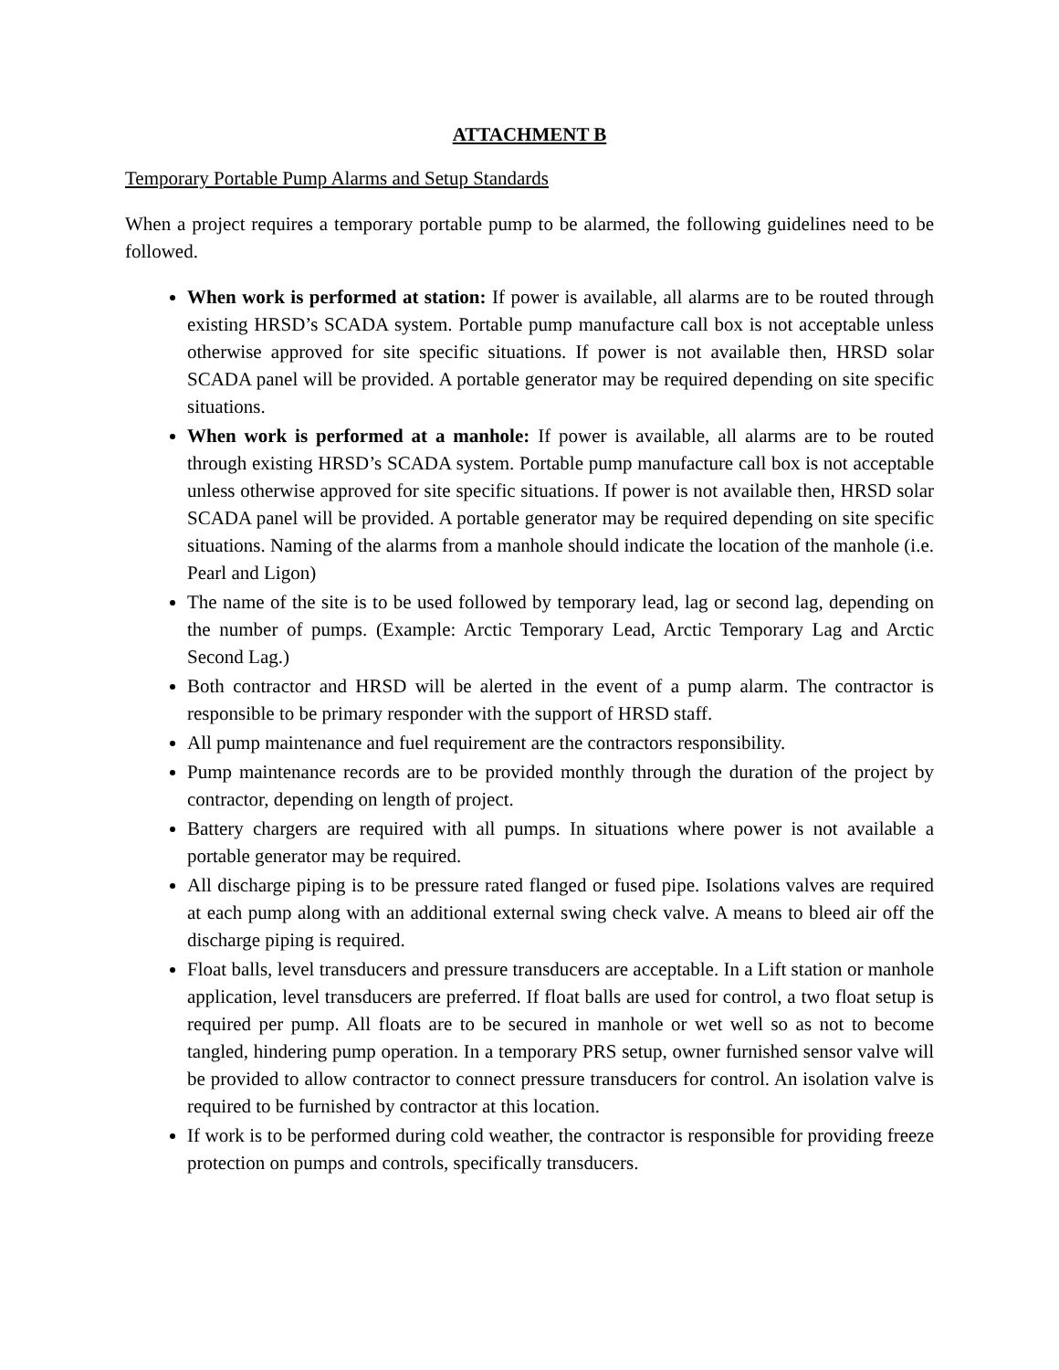ATTACHMENT B
Temporary Portable Pump Alarms and Setup Standards
When a project requires a temporary portable pump to be alarmed, the following guidelines need to be followed.
When work is performed at station: If power is available, all alarms are to be routed through existing HRSD’s SCADA system. Portable pump manufacture call box is not acceptable unless otherwise approved for site specific situations. If power is not available then, HRSD solar SCADA panel will be provided. A portable generator may be required depending on site specific situations.
When work is performed at a manhole: If power is available, all alarms are to be routed through existing HRSD’s SCADA system. Portable pump manufacture call box is not acceptable unless otherwise approved for site specific situations. If power is not available then, HRSD solar SCADA panel will be provided. A portable generator may be required depending on site specific situations. Naming of the alarms from a manhole should indicate the location of the manhole (i.e. Pearl and Ligon)
The name of the site is to be used followed by temporary lead, lag or second lag, depending on the number of pumps. (Example: Arctic Temporary Lead, Arctic Temporary Lag and Arctic Second Lag.)
Both contractor and HRSD will be alerted in the event of a pump alarm. The contractor is responsible to be primary responder with the support of HRSD staff.
All pump maintenance and fuel requirement are the contractors responsibility.
Pump maintenance records are to be provided monthly through the duration of the project by contractor, depending on length of project.
Battery chargers are required with all pumps. In situations where power is not available a portable generator may be required.
All discharge piping is to be pressure rated flanged or fused pipe. Isolations valves are required at each pump along with an additional external swing check valve. A means to bleed air off the discharge piping is required.
Float balls, level transducers and pressure transducers are acceptable. In a Lift station or manhole application, level transducers are preferred. If float balls are used for control, a two float setup is required per pump. All floats are to be secured in manhole or wet well so as not to become tangled, hindering pump operation. In a temporary PRS setup, owner furnished sensor valve will be provided to allow contractor to connect pressure transducers for control. An isolation valve is required to be furnished by contractor at this location.
If work is to be performed during cold weather, the contractor is responsible for providing freeze protection on pumps and controls, specifically transducers.